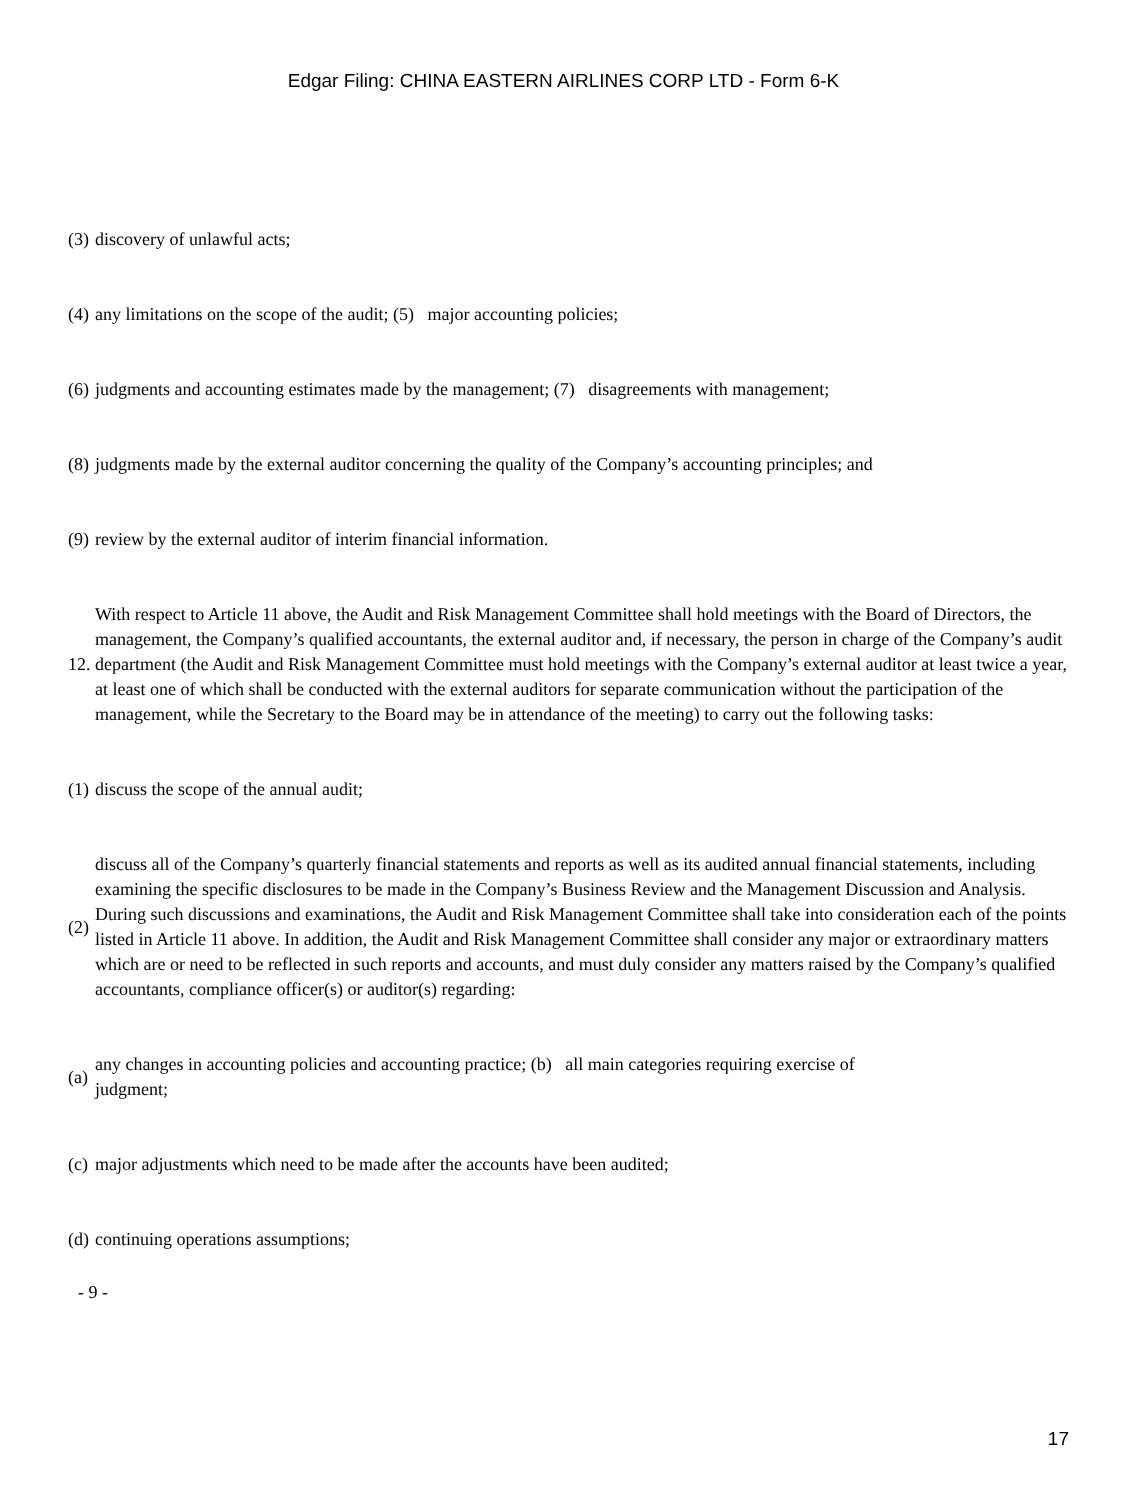Edgar Filing: CHINA EASTERN AIRLINES CORP LTD - Form 6-K
(3)
discovery of unlawful acts;
(4)
any limitations on the scope of the audit; (5) major accounting policies;
(6)
judgments and accounting estimates made by the management; (7) disagreements with management;
(8)
judgments made by the external auditor concerning the quality of the Company’s accounting principles; and
(9)
review by the external auditor of interim financial information.
12.
With respect to Article 11 above, the Audit and Risk Management Committee shall hold meetings with the Board of Directors, the management, the Company’s qualified accountants, the external auditor and, if necessary, the person in charge of the Company’s audit department (the Audit and Risk Management Committee must hold meetings with the Company’s external auditor at least twice a year, at least one of which shall be conducted with the external auditors for separate communication without the participation of the management, while the Secretary to the Board may be in attendance of the meeting) to carry out the following tasks:
(1)
discuss the scope of the annual audit;
(2)
discuss all of the Company’s quarterly financial statements and reports as well as its audited annual financial statements, including examining the specific disclosures to be made in the Company’s Business Review and the Management Discussion and Analysis. During such discussions and examinations, the Audit and Risk Management Committee shall take into consideration each of the points listed in Article 11 above. In addition, the Audit and Risk Management Committee shall consider any major or extraordinary matters which are or need to be reflected in such reports and accounts, and must duly consider any matters raised by the Company’s qualified accountants, compliance officer(s) or auditor(s) regarding:
(a)
any changes in accounting policies and accounting practice; (b) all main categories requiring exercise of
judgment;
(c)
major adjustments which need to be made after the accounts have been audited;
(d)
continuing operations assumptions;
- 9 -
17